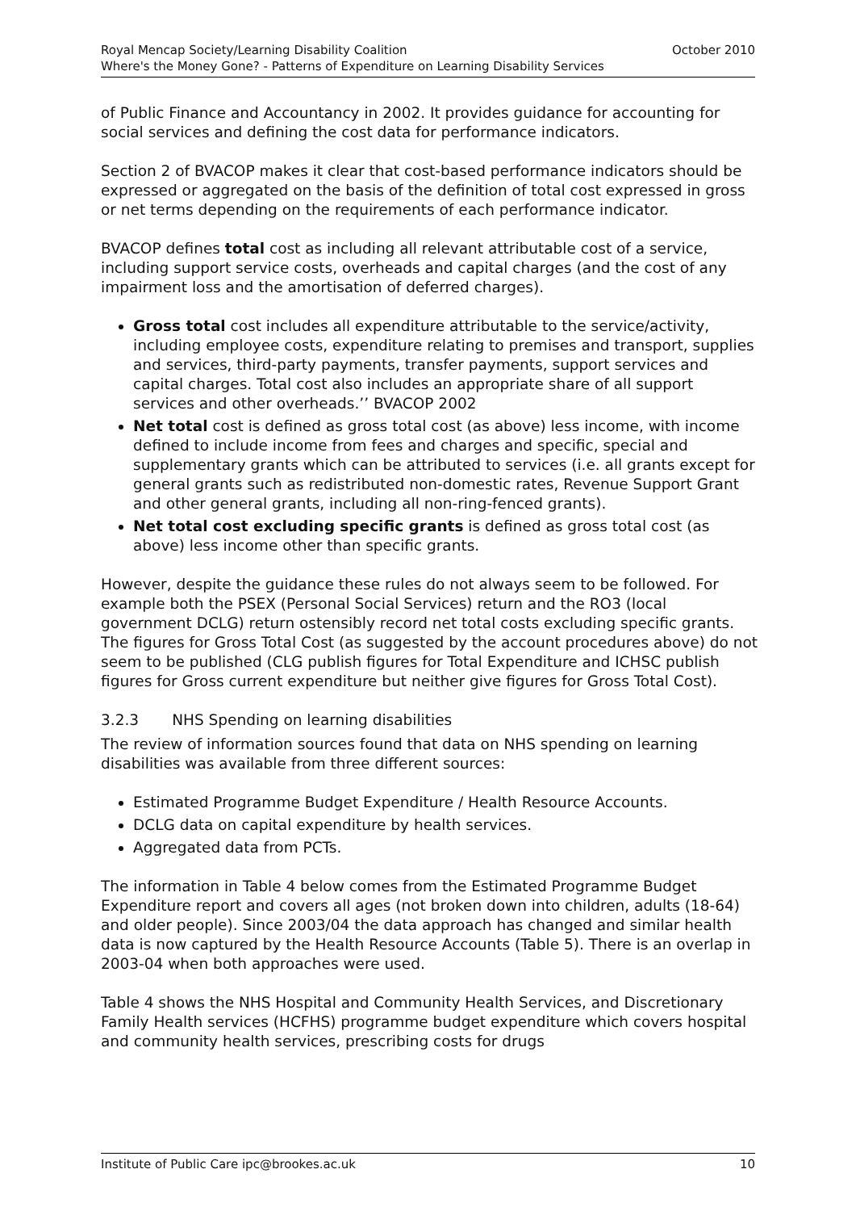October 2010 Royal Mencap Society/Learning Disability Coalition
Where's the Money Gone? - Patterns of Expenditure on Learning Disability Services
of Public Finance and Accountancy in 2002. It provides guidance for accounting for social services and defining the cost data for performance indicators.
Section 2 of BVACOP makes it clear that cost-based performance indicators should be expressed or aggregated on the basis of the definition of total cost expressed in gross or net terms depending on the requirements of each performance indicator.
BVACOP defines total cost as including all relevant attributable cost of a service, including support service costs, overheads and capital charges (and the cost of any impairment loss and the amortisation of deferred charges).
Gross total cost includes all expenditure attributable to the service/activity, including employee costs, expenditure relating to premises and transport, supplies and services, third-party payments, transfer payments, support services and capital charges. Total cost also includes an appropriate share of all support services and other overheads.’’ BVACOP 2002
Net total cost is defined as gross total cost (as above) less income, with income defined to include income from fees and charges and specific, special and supplementary grants which can be attributed to services (i.e. all grants except for general grants such as redistributed non-domestic rates, Revenue Support Grant and other general grants, including all non-ring-fenced grants).
Net total cost excluding specific grants is defined as gross total cost (as above) less income other than specific grants.
However, despite the guidance these rules do not always seem to be followed. For example both the PSEX (Personal Social Services) return and the RO3 (local government DCLG) return ostensibly record net total costs excluding specific grants. The figures for Gross Total Cost (as suggested by the account procedures above) do not seem to be published (CLG publish figures for Total Expenditure and ICHSC publish figures for Gross current expenditure but neither give figures for Gross Total Cost).
3.2.3 NHS Spending on learning disabilities
The review of information sources found that data on NHS spending on learning disabilities was available from three different sources:
Estimated Programme Budget Expenditure / Health Resource Accounts.
DCLG data on capital expenditure by health services.
Aggregated data from PCTs.
The information in Table 4 below comes from the Estimated Programme Budget Expenditure report and covers all ages (not broken down into children, adults (18-64) and older people). Since 2003/04 the data approach has changed and similar health data is now captured by the Health Resource Accounts (Table 5). There is an overlap in 2003-04 when both approaches were used.
Table 4 shows the NHS Hospital and Community Health Services, and Discretionary Family Health services (HCFHS) programme budget expenditure which covers hospital and community health services, prescribing costs for drugs
10 Institute of Public Care ipc@brookes.ac.uk